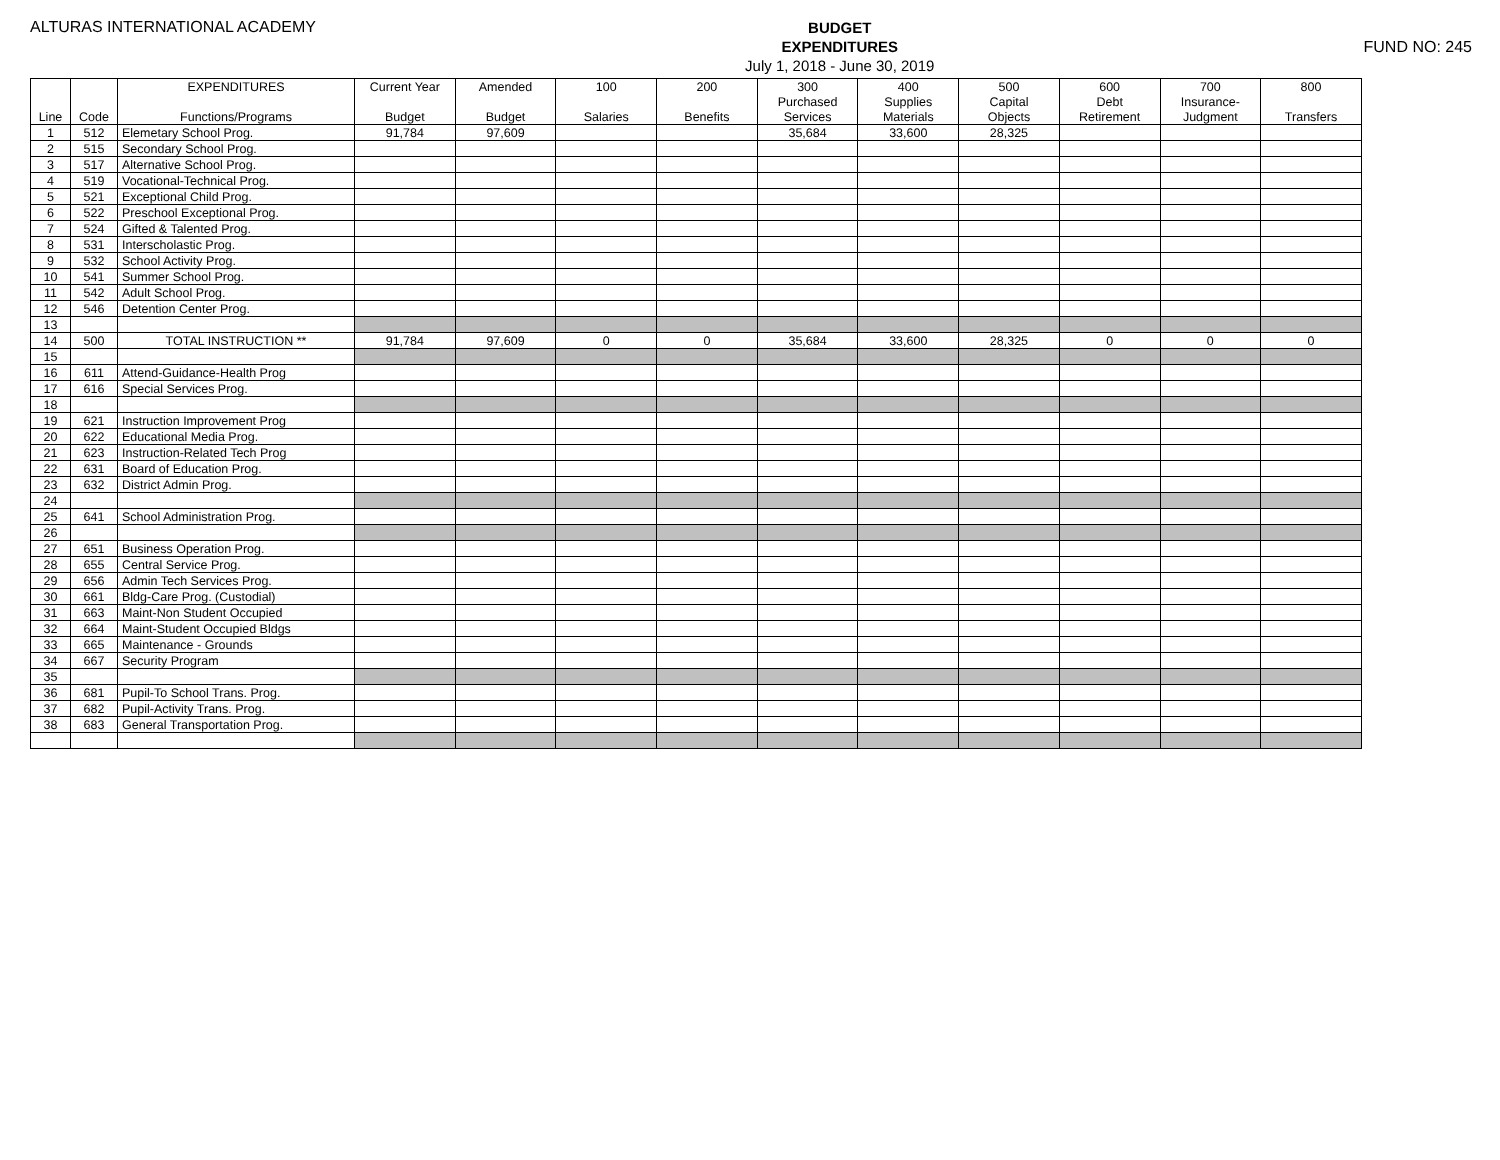ALTURAS INTERNATIONAL ACADEMY
BUDGET
EXPENDITURES
July 1, 2018 - June 30, 2019
FUND NO: 245
| | | EXPENDITURES | Current Year | Amended | 100 | 200 | 300 | 400 | 500 | 600 | 700 | 800 |
| --- | --- | --- | --- | --- | --- | --- | --- | --- | --- | --- | --- | --- |
| | | | | | | | Purchased | Supplies | Capital | Debt | Insurance- | |
| Line | Code | Functions/Programs | Budget | Budget | Salaries | Benefits | Services | Materials | Objects | Retirement | Judgment | Transfers |
| 1 | 512 | Elemetary School Prog. | 91,784 | 97,609 | | | 35,684 | 33,600 | 28,325 | | | |
| 2 | 515 | Secondary School Prog. | | | | | | | | | | |
| 3 | 517 | Alternative School Prog. | | | | | | | | | | |
| 4 | 519 | Vocational-Technical Prog. | | | | | | | | | | |
| 5 | 521 | Exceptional Child Prog. | | | | | | | | | | |
| 6 | 522 | Preschool Exceptional Prog. | | | | | | | | | | |
| 7 | 524 | Gifted & Talented Prog. | | | | | | | | | | |
| 8 | 531 | Interscholastic Prog. | | | | | | | | | | |
| 9 | 532 | School Activity Prog. | | | | | | | | | | |
| 10 | 541 | Summer School Prog. | | | | | | | | | | |
| 11 | 542 | Adult School Prog. | | | | | | | | | | |
| 12 | 546 | Detention Center Prog. | | | | | | | | | | |
| 13 | | | | | | | | | | | | |
| 14 | 500 | TOTAL INSTRUCTION ** | 91,784 | 97,609 | 0 | 0 | 35,684 | 33,600 | 28,325 | 0 | 0 | 0 |
| 15 | | | | | | | | | | | | |
| 16 | 611 | Attend-Guidance-Health Prog | | | | | | | | | | |
| 17 | 616 | Special Services Prog. | | | | | | | | | | |
| 18 | | | | | | | | | | | | |
| 19 | 621 | Instruction Improvement Prog | | | | | | | | | | |
| 20 | 622 | Educational Media Prog. | | | | | | | | | | |
| 21 | 623 | Instruction-Related Tech Prog | | | | | | | | | | |
| 22 | 631 | Board of Education Prog. | | | | | | | | | | |
| 23 | 632 | District Admin Prog. | | | | | | | | | | |
| 24 | | | | | | | | | | | | |
| 25 | 641 | School Administration Prog. | | | | | | | | | | |
| 26 | | | | | | | | | | | | |
| 27 | 651 | Business Operation Prog. | | | | | | | | | | |
| 28 | 655 | Central Service Prog. | | | | | | | | | | |
| 29 | 656 | Admin Tech Services Prog. | | | | | | | | | | |
| 30 | 661 | Bldg-Care Prog. (Custodial) | | | | | | | | | | |
| 31 | 663 | Maint-Non Student Occupied | | | | | | | | | | |
| 32 | 664 | Maint-Student Occupied Bldgs | | | | | | | | | | |
| 33 | 665 | Maintenance - Grounds | | | | | | | | | | |
| 34 | 667 | Security Program | | | | | | | | | | |
| 35 | | | | | | | | | | | | |
| 36 | 681 | Pupil-To School Trans. Prog. | | | | | | | | | | |
| 37 | 682 | Pupil-Activity Trans. Prog. | | | | | | | | | | |
| 38 | 683 | General Transportation Prog. | | | | | | | | | | |